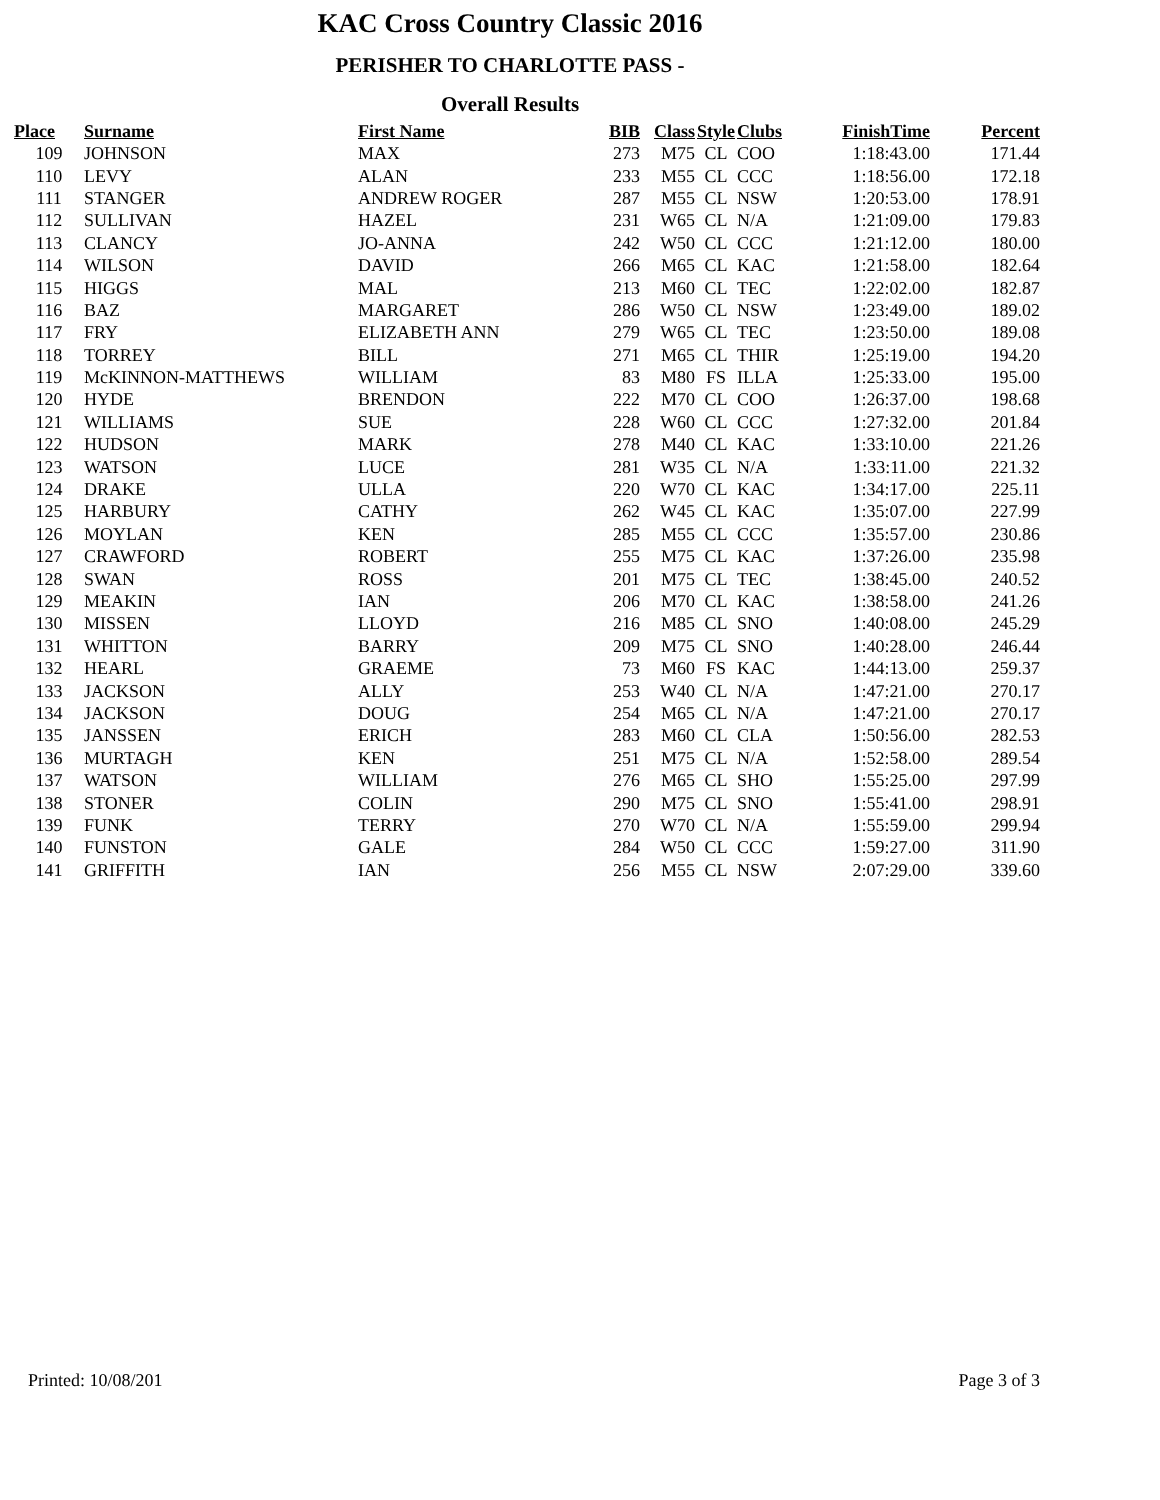KAC Cross Country Classic 2016
PERISHER TO CHARLOTTE PASS -
Overall Results
| Place | Surname | First Name | BIB | Class | Style | Clubs | FinishTime | Percent |
| --- | --- | --- | --- | --- | --- | --- | --- | --- |
| 109 | JOHNSON | MAX | 273 | M75 | CL | COO | 1:18:43.00 | 171.44 |
| 110 | LEVY | ALAN | 233 | M55 | CL | CCC | 1:18:56.00 | 172.18 |
| 111 | STANGER | ANDREW ROGER | 287 | M55 | CL | NSW | 1:20:53.00 | 178.91 |
| 112 | SULLIVAN | HAZEL | 231 | W65 | CL | N/A | 1:21:09.00 | 179.83 |
| 113 | CLANCY | JO-ANNA | 242 | W50 | CL | CCC | 1:21:12.00 | 180.00 |
| 114 | WILSON | DAVID | 266 | M65 | CL | KAC | 1:21:58.00 | 182.64 |
| 115 | HIGGS | MAL | 213 | M60 | CL | TEC | 1:22:02.00 | 182.87 |
| 116 | BAZ | MARGARET | 286 | W50 | CL | NSW | 1:23:49.00 | 189.02 |
| 117 | FRY | ELIZABETH ANN | 279 | W65 | CL | TEC | 1:23:50.00 | 189.08 |
| 118 | TORREY | BILL | 271 | M65 | CL | THIR | 1:25:19.00 | 194.20 |
| 119 | McKINNON-MATTHEWS | WILLIAM | 83 | M80 | FS | ILLA | 1:25:33.00 | 195.00 |
| 120 | HYDE | BRENDON | 222 | M70 | CL | COO | 1:26:37.00 | 198.68 |
| 121 | WILLIAMS | SUE | 228 | W60 | CL | CCC | 1:27:32.00 | 201.84 |
| 122 | HUDSON | MARK | 278 | M40 | CL | KAC | 1:33:10.00 | 221.26 |
| 123 | WATSON | LUCE | 281 | W35 | CL | N/A | 1:33:11.00 | 221.32 |
| 124 | DRAKE | ULLA | 220 | W70 | CL | KAC | 1:34:17.00 | 225.11 |
| 125 | HARBURY | CATHY | 262 | W45 | CL | KAC | 1:35:07.00 | 227.99 |
| 126 | MOYLAN | KEN | 285 | M55 | CL | CCC | 1:35:57.00 | 230.86 |
| 127 | CRAWFORD | ROBERT | 255 | M75 | CL | KAC | 1:37:26.00 | 235.98 |
| 128 | SWAN | ROSS | 201 | M75 | CL | TEC | 1:38:45.00 | 240.52 |
| 129 | MEAKIN | IAN | 206 | M70 | CL | KAC | 1:38:58.00 | 241.26 |
| 130 | MISSEN | LLOYD | 216 | M85 | CL | SNO | 1:40:08.00 | 245.29 |
| 131 | WHITTON | BARRY | 209 | M75 | CL | SNO | 1:40:28.00 | 246.44 |
| 132 | HEARL | GRAEME | 73 | M60 | FS | KAC | 1:44:13.00 | 259.37 |
| 133 | JACKSON | ALLY | 253 | W40 | CL | N/A | 1:47:21.00 | 270.17 |
| 134 | JACKSON | DOUG | 254 | M65 | CL | N/A | 1:47:21.00 | 270.17 |
| 135 | JANSSEN | ERICH | 283 | M60 | CL | CLA | 1:50:56.00 | 282.53 |
| 136 | MURTAGH | KEN | 251 | M75 | CL | N/A | 1:52:58.00 | 289.54 |
| 137 | WATSON | WILLIAM | 276 | M65 | CL | SHO | 1:55:25.00 | 297.99 |
| 138 | STONER | COLIN | 290 | M75 | CL | SNO | 1:55:41.00 | 298.91 |
| 139 | FUNK | TERRY | 270 | W70 | CL | N/A | 1:55:59.00 | 299.94 |
| 140 | FUNSTON | GALE | 284 | W50 | CL | CCC | 1:59:27.00 | 311.90 |
| 141 | GRIFFITH | IAN | 256 | M55 | CL | NSW | 2:07:29.00 | 339.60 |
Printed: 10/08/201 Page 3 of 3